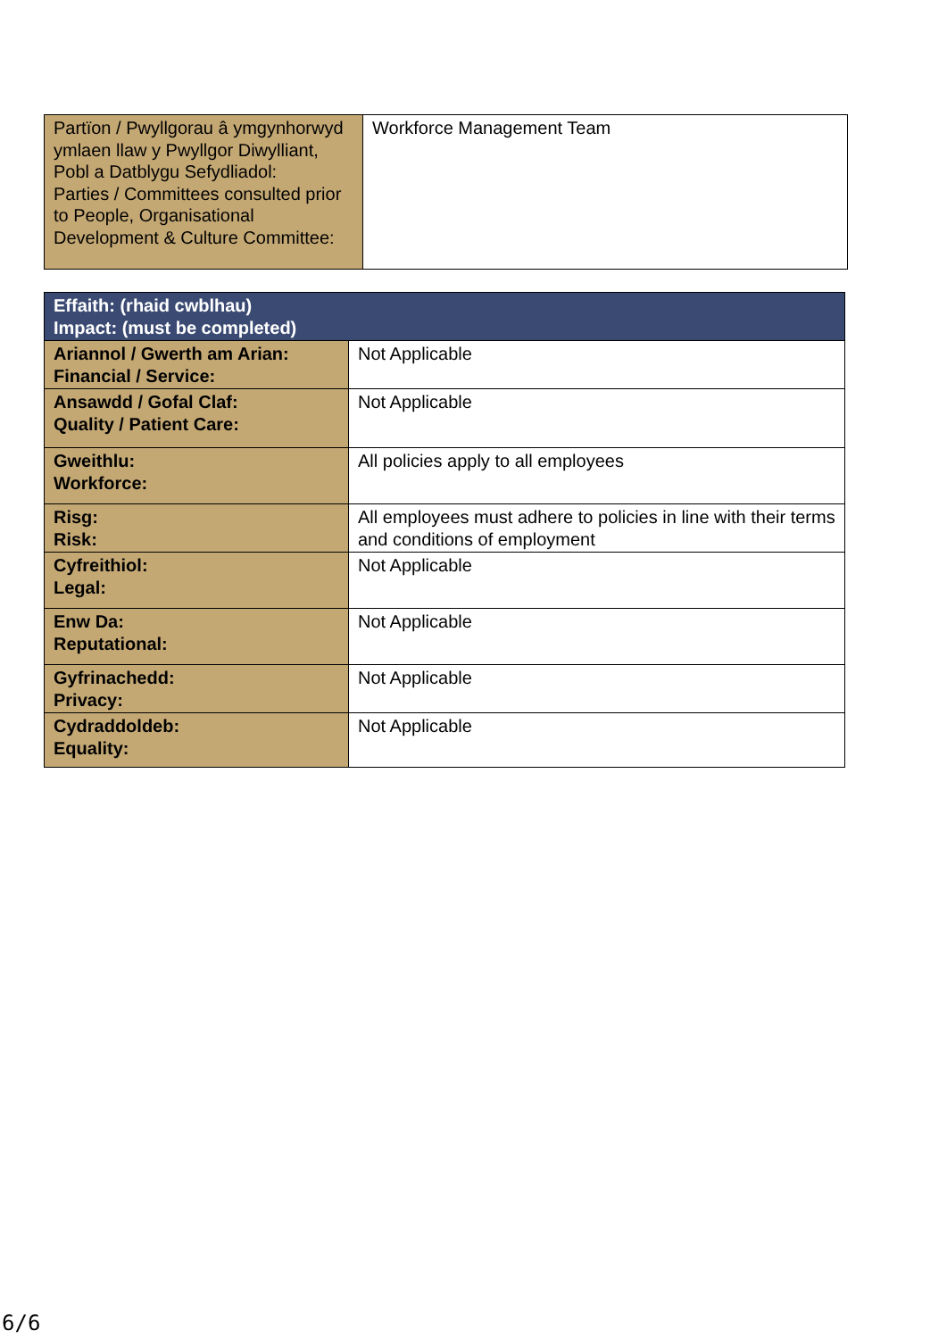| Partïon / Pwyllgorau â ymgynhorwyd ymlaen llaw y Pwyllgor Diwylliant, Pobl a Datblygu Sefydliadol: Parties / Committees consulted prior to People, Organisational Development & Culture Committee: | Workforce Management Team |
| Effaith: (rhaid cwblhau) Impact: (must be completed) | |
| --- | --- |
| Ariannol / Gwerth am Arian: Financial / Service: | Not Applicable |
| Ansawdd / Gofal Claf: Quality / Patient Care: | Not Applicable |
| Gweithlu: Workforce: | All policies apply to all employees |
| Risg: Risk: | All employees must adhere to policies in line with their terms and conditions of employment |
| Cyfreithiol: Legal: | Not Applicable |
| Enw Da: Reputational: | Not Applicable |
| Gyfrinachedd: Privacy: | Not Applicable |
| Cydraddoldeb: Equality: | Not Applicable |
6/6